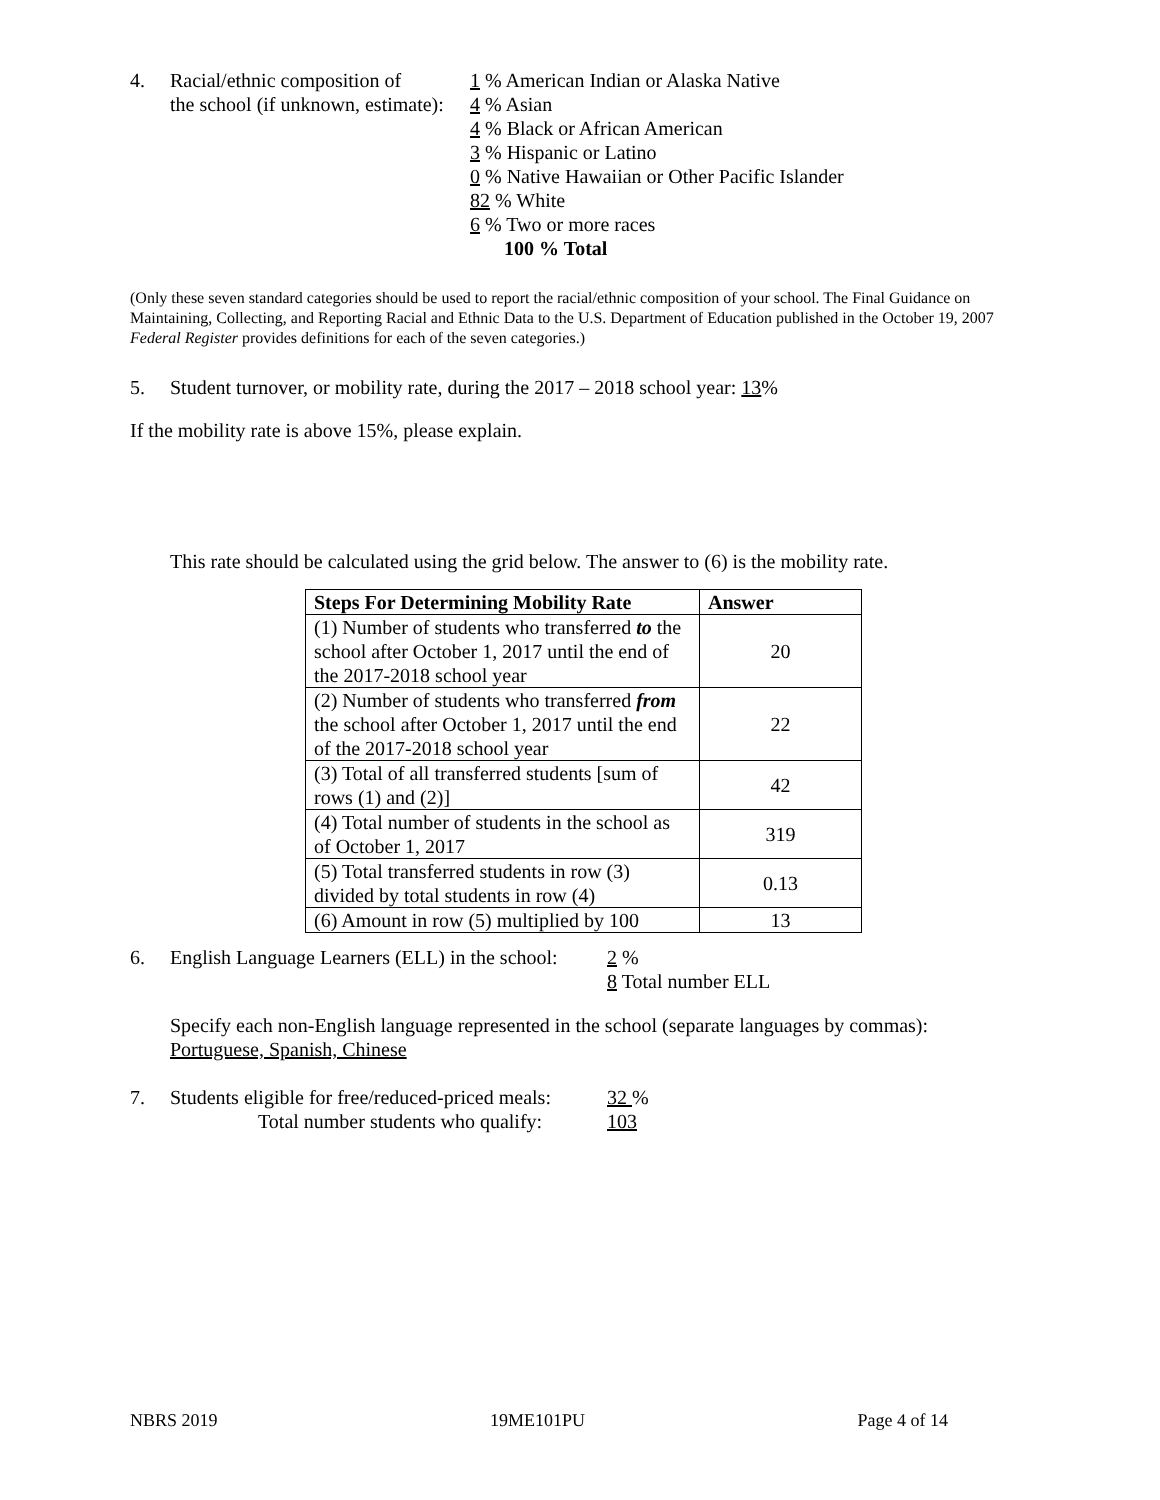4. Racial/ethnic composition of
the school (if unknown, estimate):
1 % American Indian or Alaska Native
4 % Asian
4 % Black or African American
3 % Hispanic or Latino
0 % Native Hawaiian or Other Pacific Islander
82 % White
6 % Two or more races
100 % Total
(Only these seven standard categories should be used to report the racial/ethnic composition of your school. The Final Guidance on Maintaining, Collecting, and Reporting Racial and Ethnic Data to the U.S. Department of Education published in the October 19, 2007 Federal Register provides definitions for each of the seven categories.)
5. Student turnover, or mobility rate, during the 2017 – 2018 school year: 13%
If the mobility rate is above 15%, please explain.
This rate should be calculated using the grid below. The answer to (6) is the mobility rate.
| Steps For Determining Mobility Rate | Answer |
| --- | --- |
| (1) Number of students who transferred to the school after October 1, 2017 until the end of the 2017-2018 school year | 20 |
| (2) Number of students who transferred from the school after October 1, 2017 until the end of the 2017-2018 school year | 22 |
| (3) Total of all transferred students [sum of rows (1) and (2)] | 42 |
| (4) Total number of students in the school as of October 1, 2017 | 319 |
| (5) Total transferred students in row (3) divided by total students in row (4) | 0.13 |
| (6) Amount in row (5) multiplied by 100 | 13 |
6. English Language Learners (ELL) in the school:
2 %
8 Total number ELL
Specify each non-English language represented in the school (separate languages by commas):
Portuguese, Spanish, Chinese
7. Students eligible for free/reduced-priced meals:
Total number students who qualify:
32 %
103
NBRS 2019 19ME101PU Page 4 of 14